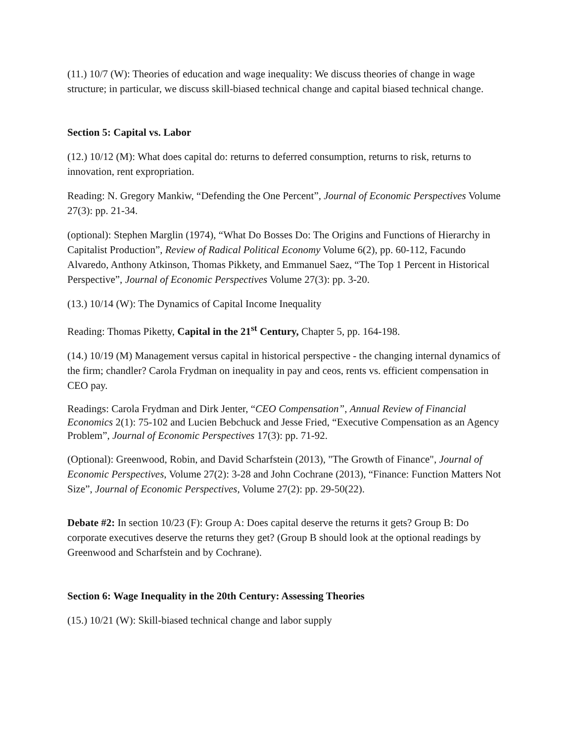(11.) 10/7 (W): Theories of education and wage inequality: We discuss theories of change in wage structure; in particular, we discuss skill-biased technical change and capital biased technical change.
Section 5: Capital vs. Labor
(12.) 10/12 (M): What does capital do: returns to deferred consumption, returns to risk, returns to innovation, rent expropriation.
Reading: N. Gregory Mankiw, “Defending the One Percent”, Journal of Economic Perspectives Volume 27(3): pp. 21-34.
(optional): Stephen Marglin (1974), “What Do Bosses Do: The Origins and Functions of Hierarchy in Capitalist Production”, Review of Radical Political Economy Volume 6(2), pp. 60-112, Facundo Alvaredo, Anthony Atkinson, Thomas Pikkety, and Emmanuel Saez, “The Top 1 Percent in Historical Perspective”, Journal of Economic Perspectives Volume 27(3): pp. 3-20.
(13.) 10/14 (W): The Dynamics of Capital Income Inequality
Reading: Thomas Piketty, Capital in the 21<sup>st</sup> Century, Chapter 5, pp. 164-198.
(14.) 10/19 (M) Management versus capital in historical perspective - the changing internal dynamics of the firm; chandler? Carola Frydman on inequality in pay and ceos, rents vs. efficient compensation in CEO pay.
Readings: Carola Frydman and Dirk Jenter, “CEO Compensation”, Annual Review of Financial Economics 2(1): 75-102 and Lucien Bebchuck and Jesse Fried, “Executive Compensation as an Agency Problem”, Journal of Economic Perspectives 17(3): pp. 71-92.
(Optional): Greenwood, Robin, and David Scharfstein (2013), "The Growth of Finance", Journal of Economic Perspectives, Volume 27(2): 3-28 and John Cochrane (2013), “Finance: Function Matters Not Size”, Journal of Economic Perspectives, Volume 27(2): pp. 29-50(22).
Debate #2: In section 10/23 (F): Group A: Does capital deserve the returns it gets? Group B: Do corporate executives deserve the returns they get? (Group B should look at the optional readings by Greenwood and Scharfstein and by Cochrane).
Section 6: Wage Inequality in the 20th Century: Assessing Theories
(15.) 10/21 (W): Skill-biased technical change and labor supply